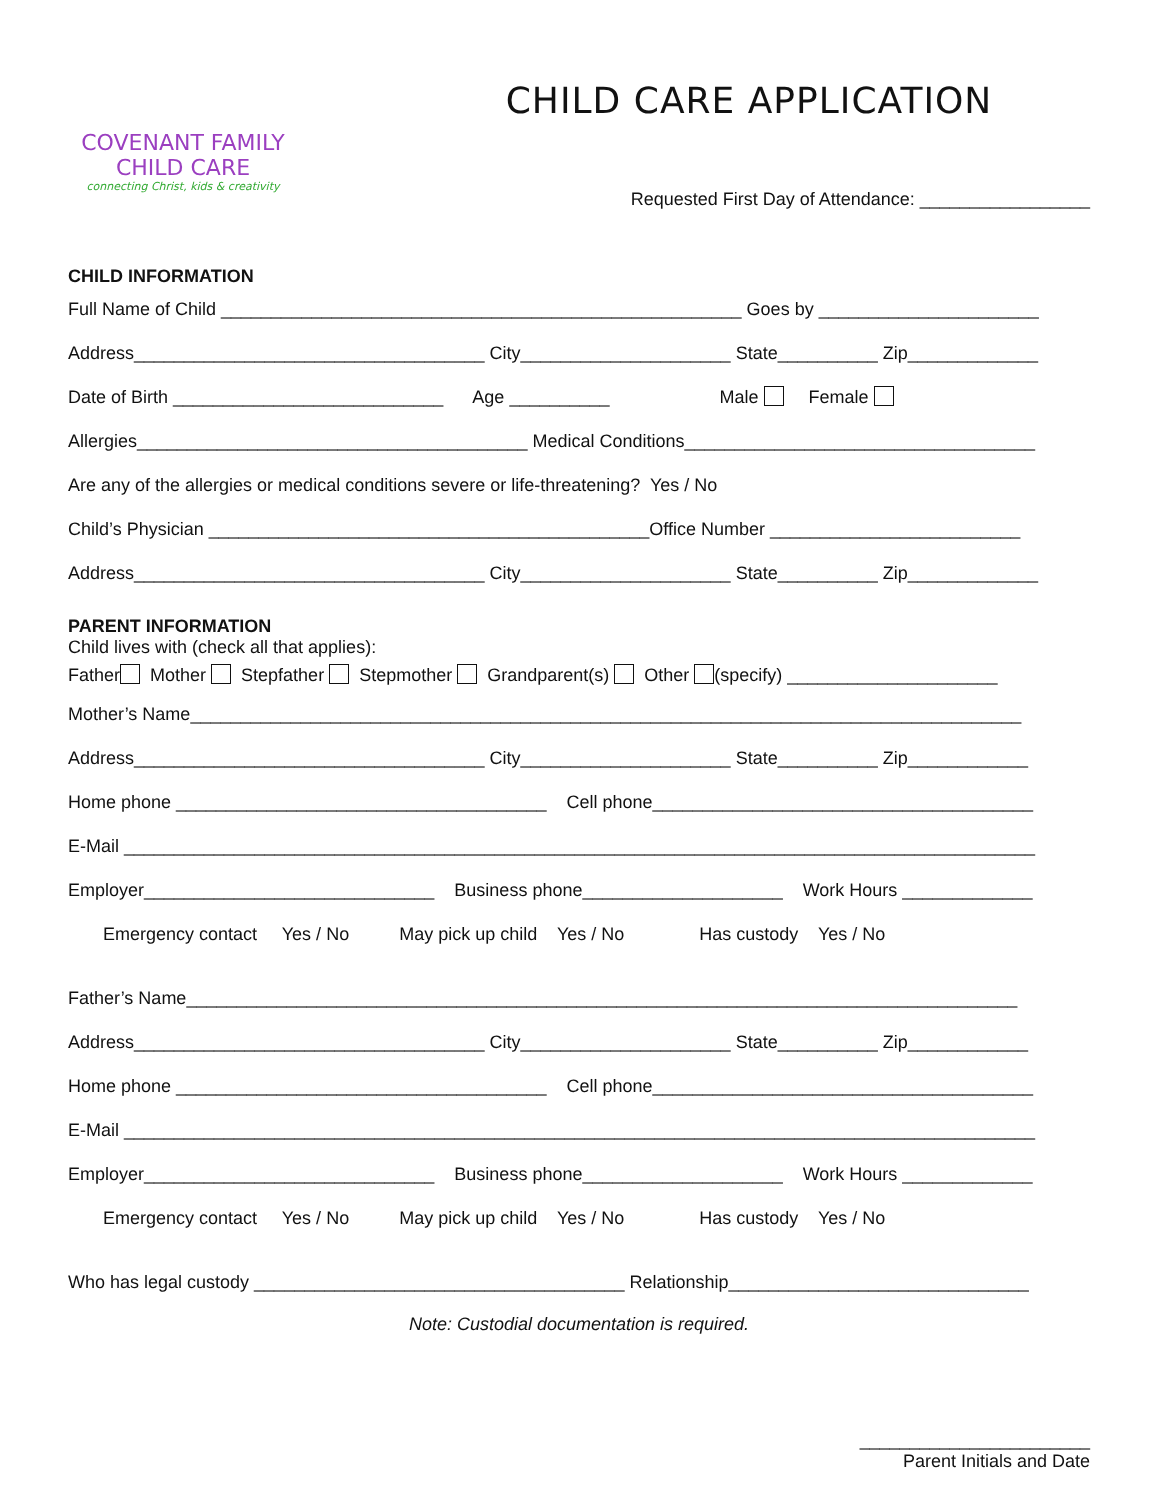COVENANT FAMILY
CHILD CARE
connecting Christ, kids & creativity
CHILD CARE APPLICATION
Requested First Day of Attendance: _________________
CHILD INFORMATION
Full Name of Child ____________________________________________________ Goes by ______________________
Address___________________________________ City_____________________ State__________ Zip_____________
Date of Birth ___________________________ Age __________ Male Female
Allergies_______________________________________ Medical Conditions___________________________________
Are any of the allergies or medical conditions severe or life-threatening? Yes / No
Child’s Physician ____________________________________________Office Number _________________________
Address___________________________________ City_____________________ State__________ Zip_____________
PARENT INFORMATION
Child lives with (check all that applies):
Father Mother Stepfather Stepmother Grandparent(s) Other (specify) _____________________
Mother’s Name___________________________________________________________________________________
Address___________________________________ City_____________________ State__________ Zip____________
Home phone _____________________________________ Cell phone______________________________________
E-Mail ___________________________________________________________________________________________
Employer_____________________________ Business phone____________________ Work Hours _____________
Emergency contact Yes / No May pick up child Yes / No Has custody Yes / No
Father’s Name___________________________________________________________________________________
Address___________________________________ City_____________________ State__________ Zip____________
Home phone _____________________________________ Cell phone______________________________________
E-Mail ___________________________________________________________________________________________
Employer_____________________________ Business phone____________________ Work Hours _____________
Emergency contact Yes / No May pick up child Yes / No Has custody Yes / No
Who has legal custody _____________________________________ Relationship______________________________
Note: Custodial documentation is required.
_______________________
Parent Initials and Date